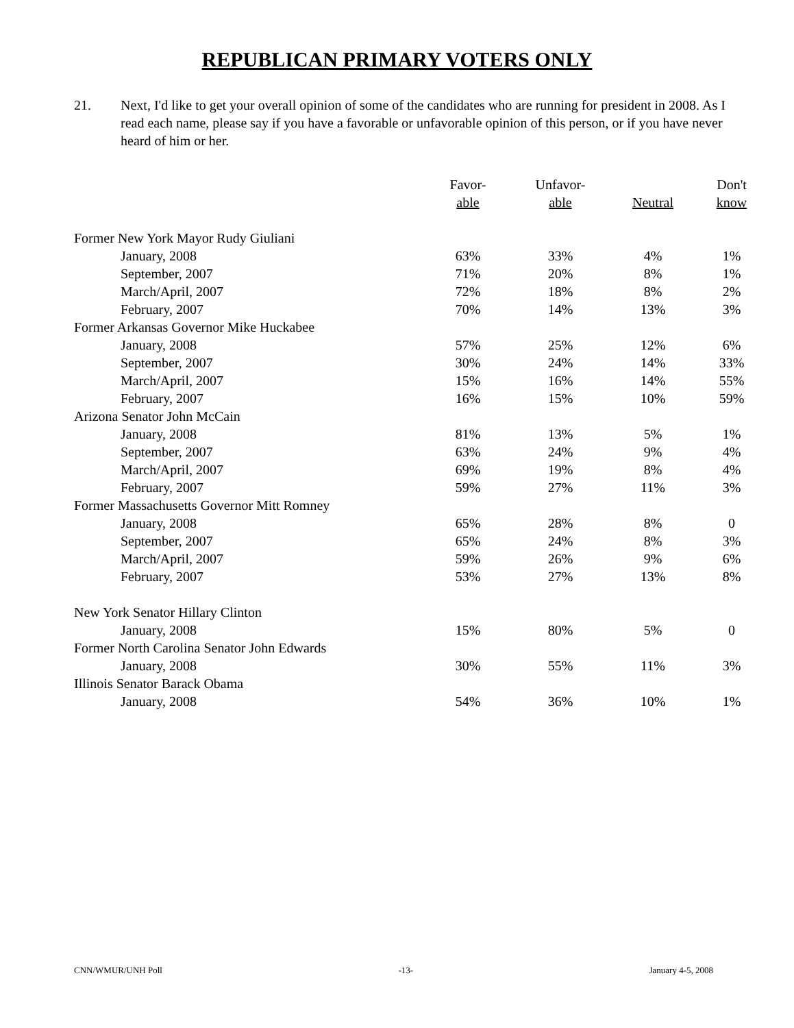REPUBLICAN PRIMARY VOTERS ONLY
21. Next, I'd like to get your overall opinion of some of the candidates who are running for president in 2008. As I read each name, please say if you have a favorable or unfavorable opinion of this person, or if you have never heard of him or her.
| | Favor- | Unfavor- | | Don't |
| --- | --- | --- | --- | --- |
| | able | able | Neutral | know |
| Former New York Mayor Rudy Giuliani | | | | |
| January, 2008 | 63% | 33% | 4% | 1% |
| September, 2007 | 71% | 20% | 8% | 1% |
| March/April, 2007 | 72% | 18% | 8% | 2% |
| February, 2007 | 70% | 14% | 13% | 3% |
| Former Arkansas Governor Mike Huckabee | | | | |
| January, 2008 | 57% | 25% | 12% | 6% |
| September, 2007 | 30% | 24% | 14% | 33% |
| March/April, 2007 | 15% | 16% | 14% | 55% |
| February, 2007 | 16% | 15% | 10% | 59% |
| Arizona Senator John McCain | | | | |
| January, 2008 | 81% | 13% | 5% | 1% |
| September, 2007 | 63% | 24% | 9% | 4% |
| March/April, 2007 | 69% | 19% | 8% | 4% |
| February, 2007 | 59% | 27% | 11% | 3% |
| Former Massachusetts Governor Mitt Romney | | | | |
| January, 2008 | 65% | 28% | 8% | 0 |
| September, 2007 | 65% | 24% | 8% | 3% |
| March/April, 2007 | 59% | 26% | 9% | 6% |
| February, 2007 | 53% | 27% | 13% | 8% |
| New York Senator Hillary Clinton | | | | |
| January, 2008 | 15% | 80% | 5% | 0 |
| Former North Carolina Senator John Edwards | | | | |
| January, 2008 | 30% | 55% | 11% | 3% |
| Illinois Senator Barack Obama | | | | |
| January, 2008 | 54% | 36% | 10% | 1% |
CNN/WMUR/UNH Poll -13- January 4-5, 2008